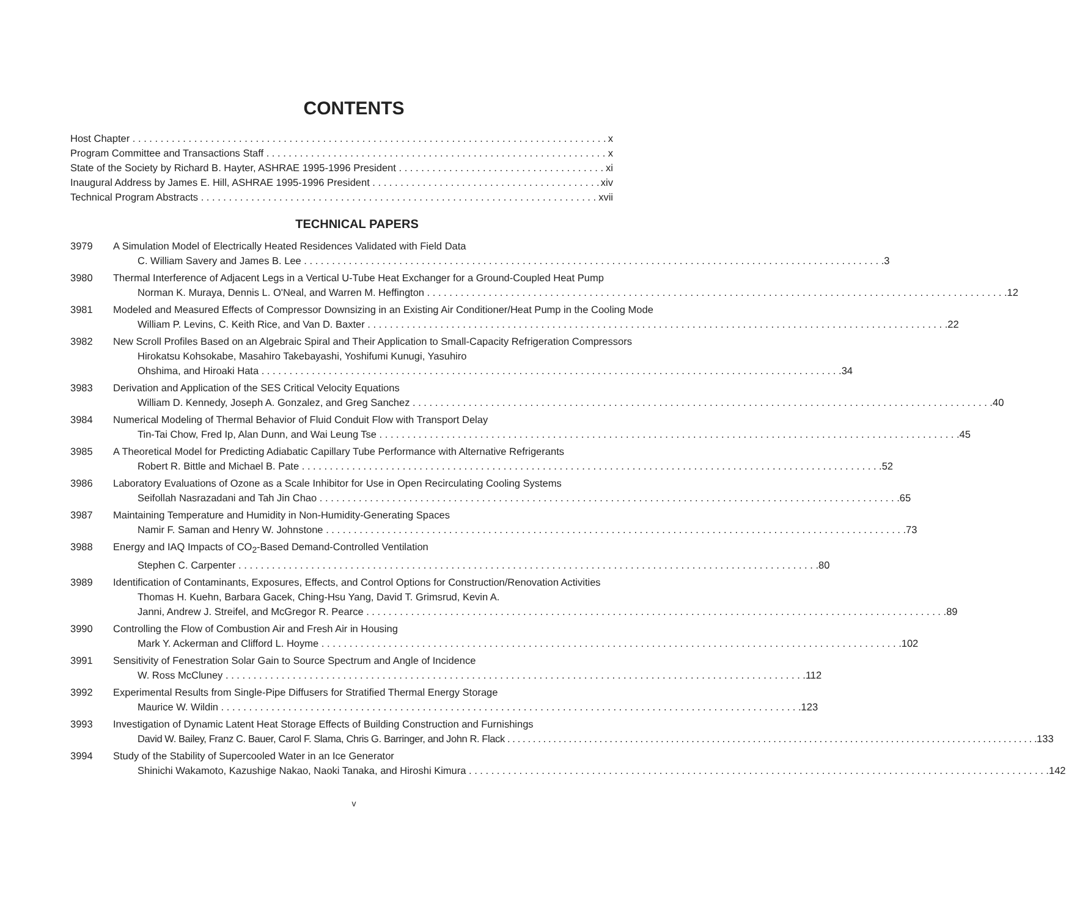CONTENTS
Host Chapter x
Program Committee and Transactions Staff x
State of the Society by Richard B. Hayter, ASHRAE 1995-1996 President xi
Inaugural Address by James E. Hill, ASHRAE 1995-1996 President xiv
Technical Program Abstracts xvii
TECHNICAL PAPERS
3979 A Simulation Model of Electrically Heated Residences Validated with Field Data
C. William Savery and James B. Lee 3
3980 Thermal Interference of Adjacent Legs in a Vertical U-Tube Heat Exchanger for a Ground-Coupled Heat Pump
Norman K. Muraya, Dennis L. O'Neal, and Warren M. Heffington 12
3981 Modeled and Measured Effects of Compressor Downsizing in an Existing Air Conditioner/Heat Pump in the Cooling Mode
William P. Levins, C. Keith Rice, and Van D. Baxter 22
3982 New Scroll Profiles Based on an Algebraic Spiral and Their Application to Small-Capacity Refrigeration Compressors
Hirokatsu Kohsokabe, Masahiro Takebayashi, Yoshifumi Kunugi, Yasuhiro
Ohshima, and Hiroaki Hata 34
3983 Derivation and Application of the SES Critical Velocity Equations
William D. Kennedy, Joseph A. Gonzalez, and Greg Sanchez 40
3984 Numerical Modeling of Thermal Behavior of Fluid Conduit Flow with Transport Delay
Tin-Tai Chow, Fred Ip, Alan Dunn, and Wai Leung Tse 45
3985 A Theoretical Model for Predicting Adiabatic Capillary Tube Performance with Alternative Refrigerants
Robert R. Bittle and Michael B. Pate 52
3986 Laboratory Evaluations of Ozone as a Scale Inhibitor for Use in Open Recirculating Cooling Systems
Seifollah Nasrazadani and Tah Jin Chao 65
3987 Maintaining Temperature and Humidity in Non-Humidity-Generating Spaces
Namir F. Saman and Henry W. Johnstone 73
3988 Energy and IAQ Impacts of CO<sub>2</sub>-Based Demand-Controlled Ventilation
Stephen C. Carpenter 80
3989 Identification of Contaminants, Exposures, Effects, and Control Options for Construction/Renovation Activities
Thomas H. Kuehn, Barbara Gacek, Ching-Hsu Yang, David T. Grimsrud, Kevin A.
Janni, Andrew J. Streifel, and McGregor R. Pearce 89
3990 Controlling the Flow of Combustion Air and Fresh Air in Housing
Mark Y. Ackerman and Clifford L. Hoyme 102
3991 Sensitivity of Fenestration Solar Gain to Source Spectrum and Angle of Incidence
W. Ross McCluney 112
3992 Experimental Results from Single-Pipe Diffusers for Stratified Thermal Energy Storage
Maurice W. Wildin 123
3993 Investigation of Dynamic Latent Heat Storage Effects of Building Construction and Furnishings
David W. Bailey, Franz C. Bauer, Carol F. Slama, Chris G. Barringer, and John R. Flack 133
3994 Study of the Stability of Supercooled Water in an Ice Generator
Shinichi Wakamoto, Kazushige Nakao, Naoki Tanaka, and Hiroshi Kimura 142
v